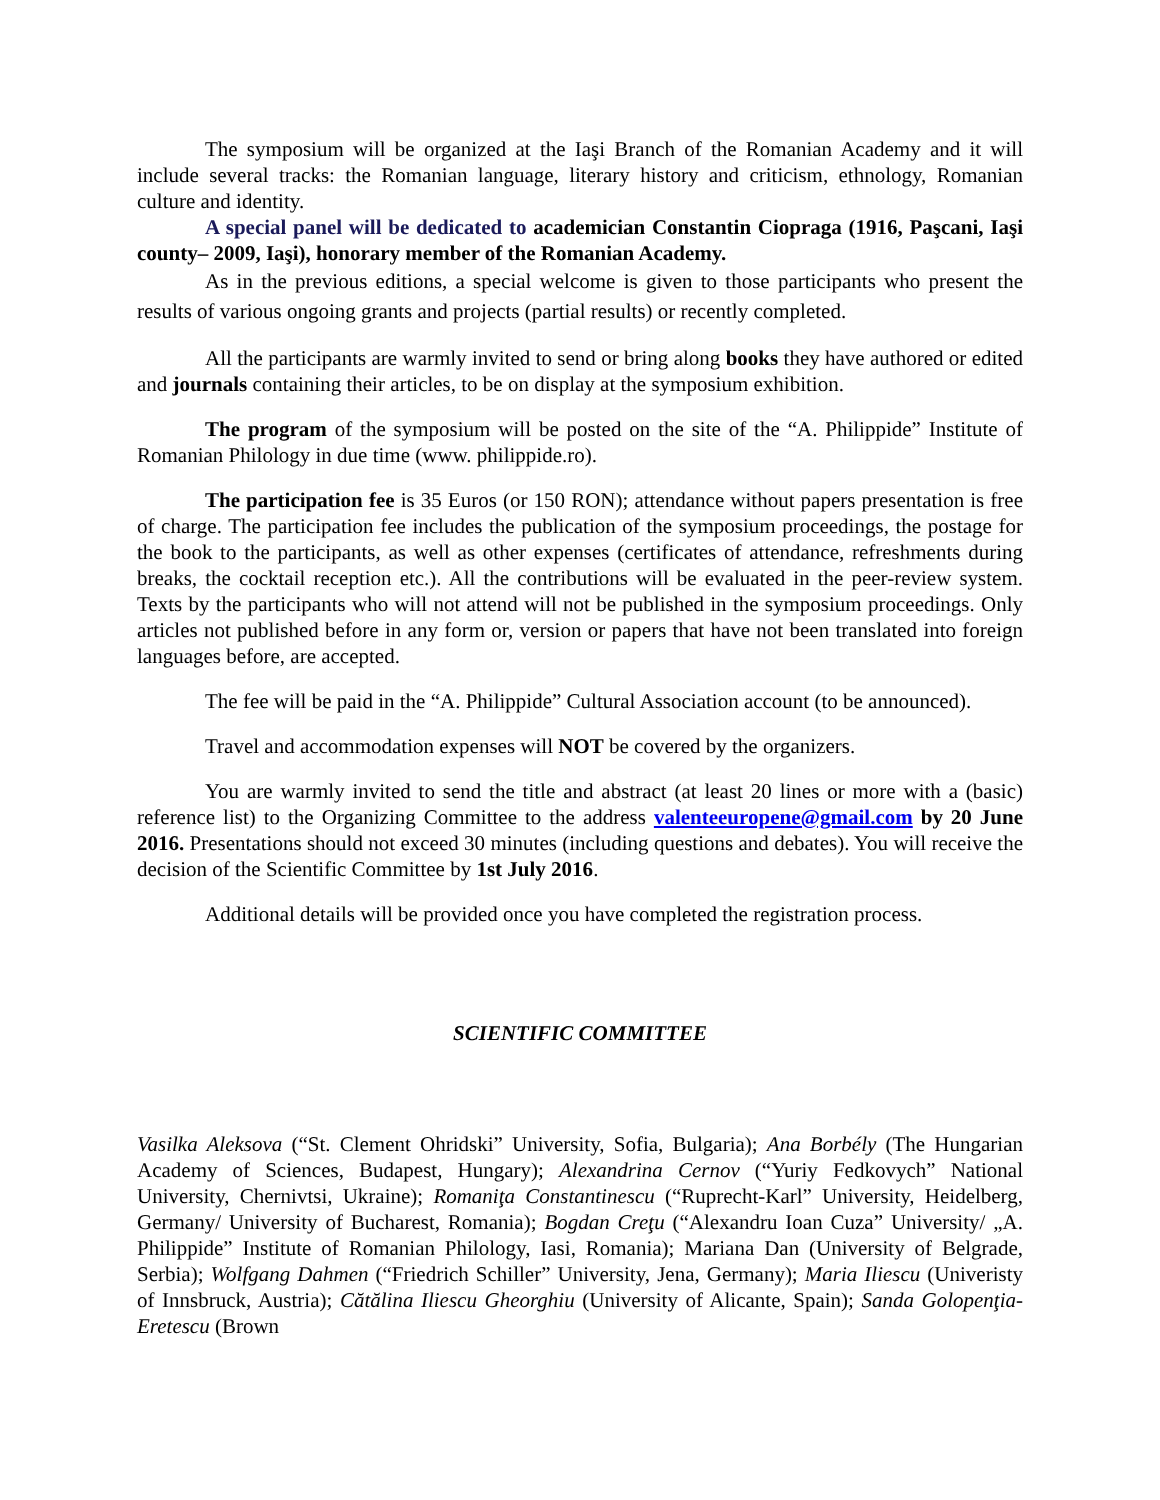The symposium will be organized at the Iaşi Branch of the Romanian Academy and it will include several tracks: the Romanian language, literary history and criticism, ethnology, Romanian culture and identity.
A special panel will be dedicated to academician Constantin Ciopraga (1916, Paşcani, Iaşi county– 2009, Iaşi), honorary member of the Romanian Academy.
As in the previous editions, a special welcome is given to those participants who present the results of various ongoing grants and projects (partial results) or recently completed.
All the participants are warmly invited to send or bring along books they have authored or edited and journals containing their articles, to be on display at the symposium exhibition.
The program of the symposium will be posted on the site of the “A. Philippide” Institute of Romanian Philology in due time (www. philippide.ro).
The participation fee is 35 Euros (or 150 RON); attendance without papers presentation is free of charge. The participation fee includes the publication of the symposium proceedings, the postage for the book to the participants, as well as other expenses (certificates of attendance, refreshments during breaks, the cocktail reception etc.). All the contributions will be evaluated in the peer-review system. Texts by the participants who will not attend will not be published in the symposium proceedings. Only articles not published before in any form or, version or papers that have not been translated into foreign languages before, are accepted.
The fee will be paid in the “A. Philippide” Cultural Association account (to be announced).
Travel and accommodation expenses will NOT be covered by the organizers.
You are warmly invited to send the title and abstract (at least 20 lines or more with a (basic) reference list) to the Organizing Committee to the address valenteeuropene@gmail.com by 20 June 2016. Presentations should not exceed 30 minutes (including questions and debates). You will receive the decision of the Scientific Committee by 1st July 2016.
Additional details will be provided once you have completed the registration process.
SCIENTIFIC COMMITTEE
Vasilka Aleksova (“St. Clement Ohridski” University, Sofia, Bulgaria); Ana Borbély (The Hungarian Academy of Sciences, Budapest, Hungary); Alexandrina Cernov (“Yuriy Fedkovych” National University, Chernivtsi, Ukraine); Romaniţa Constantinescu (“Ruprecht-Karl” University, Heidelberg, Germany/ University of Bucharest, Romania); Bogdan Creţu (“Alexandru Ioan Cuza” University/ „A. Philippide” Institute of Romanian Philology, Iasi, Romania); Mariana Dan (University of Belgrade, Serbia); Wolfgang Dahmen (“Friedrich Schiller” University, Jena, Germany); Maria Iliescu (Univeristy of Innsbruck, Austria); Cătălina Iliescu Gheorghiu (University of Alicante, Spain); Sanda Golopenţia-Eretescu (Brown